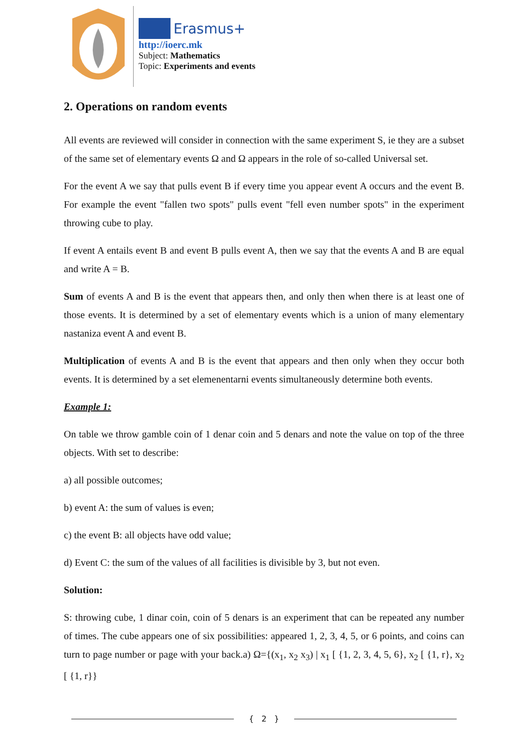Erasmus+
http://ioerc.mk
Subject: Mathematics
Topic: Experiments and events
2. Operations on random events
All events are reviewed will consider in connection with the same experiment S, ie they are a subset of the same set of elementary events Ω and Ω appears in the role of so-called Universal set.
For the event A we say that pulls event B if every time you appear event A occurs and the event B. For example the event "fallen two spots" pulls event "fell even number spots" in the experiment throwing cube to play.
If event A entails event B and event B pulls event A, then we say that the events A and B are equal and write A = B.
Sum of events A and B is the event that appears then, and only then when there is at least one of those events. It is determined by a set of elementary events which is a union of many elementary nastaniza event A and event B.
Multiplication of events A and B is the event that appears and then only when they occur both events. It is determined by a set elemenentarni events simultaneously determine both events.
Example 1:
On table we throw gamble coin of 1 denar coin and 5 denars and note the value on top of the three objects. With set to describe:
a) all possible outcomes;
b) event A: the sum of values is even;
c) the event B: all objects have odd value;
d) Event C: the sum of the values of all facilities is divisible by 3, but not even.
Solution:
S: throwing cube, 1 dinar coin, coin of 5 denars is an experiment that can be repeated any number of times. The cube appears one of six possibilities: appeared 1, 2, 3, 4, 5, or 6 points, and coins can turn to page number or page with your back.a) Ω={(x<sub>1</sub>, x<sub>2</sub> x<sub>3</sub>) | x<sub>1</sub> [ {1, 2, 3, 4, 5, 6}, x<sub>2</sub> [ {1, r}, x<sub>2</sub> [ {1, r}}
{ 2 }